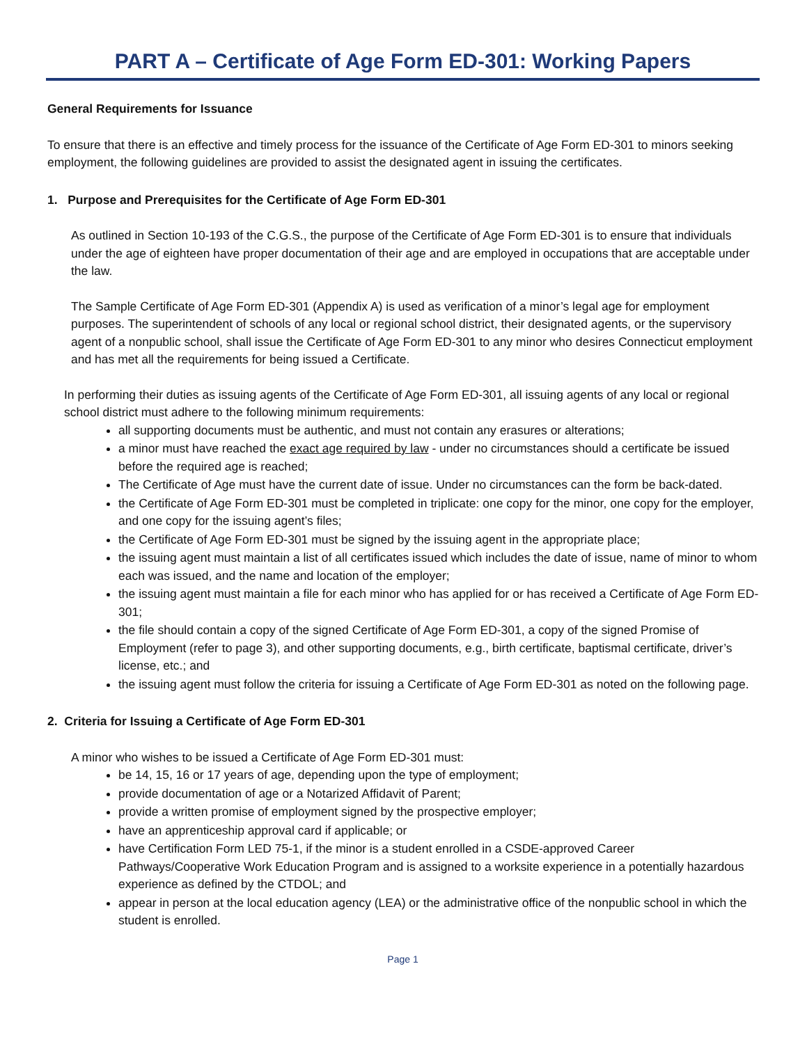PART A – Certificate of Age Form ED-301: Working Papers
General Requirements for Issuance
To ensure that there is an effective and timely process for the issuance of the Certificate of Age Form ED-301 to minors seeking employment, the following guidelines are provided to assist the designated agent in issuing the certificates.
1. Purpose and Prerequisites for the Certificate of Age Form ED-301
As outlined in Section 10-193 of the C.G.S., the purpose of the Certificate of Age Form ED-301 is to ensure that individuals under the age of eighteen have proper documentation of their age and are employed in occupations that are acceptable under the law.
The Sample Certificate of Age Form ED-301 (Appendix A) is used as verification of a minor’s legal age for employment purposes. The superintendent of schools of any local or regional school district, their designated agents, or the supervisory agent of a nonpublic school, shall issue the Certificate of Age Form ED-301 to any minor who desires Connecticut employment and has met all the requirements for being issued a Certificate.
In performing their duties as issuing agents of the Certificate of Age Form ED-301, all issuing agents of any local or regional school district must adhere to the following minimum requirements:
all supporting documents must be authentic, and must not contain any erasures or alterations;
a minor must have reached the exact age required by law - under no circumstances should a certificate be issued before the required age is reached;
The Certificate of Age must have the current date of issue. Under no circumstances can the form be back-dated.
the Certificate of Age Form ED-301 must be completed in triplicate: one copy for the minor, one copy for the employer, and one copy for the issuing agent’s files;
the Certificate of Age Form ED-301 must be signed by the issuing agent in the appropriate place;
the issuing agent must maintain a list of all certificates issued which includes the date of issue, name of minor to whom each was issued, and the name and location of the employer;
the issuing agent must maintain a file for each minor who has applied for or has received a Certificate of Age Form ED-301;
the file should contain a copy of the signed Certificate of Age Form ED-301, a copy of the signed Promise of Employment (refer to page 3), and other supporting documents, e.g., birth certificate, baptismal certificate, driver’s license, etc.; and
the issuing agent must follow the criteria for issuing a Certificate of Age Form ED-301 as noted on the following page.
2. Criteria for Issuing a Certificate of Age Form ED-301
A minor who wishes to be issued a Certificate of Age Form ED-301 must:
be 14, 15, 16 or 17 years of age, depending upon the type of employment;
provide documentation of age or a Notarized Affidavit of Parent;
provide a written promise of employment signed by the prospective employer;
have an apprenticeship approval card if applicable; or
have Certification Form LED 75-1, if the minor is a student enrolled in a CSDE-approved Career Pathways/Cooperative Work Education Program and is assigned to a worksite experience in a potentially hazardous experience as defined by the CTDOL; and
appear in person at the local education agency (LEA) or the administrative office of the nonpublic school in which the student is enrolled.
Page 1